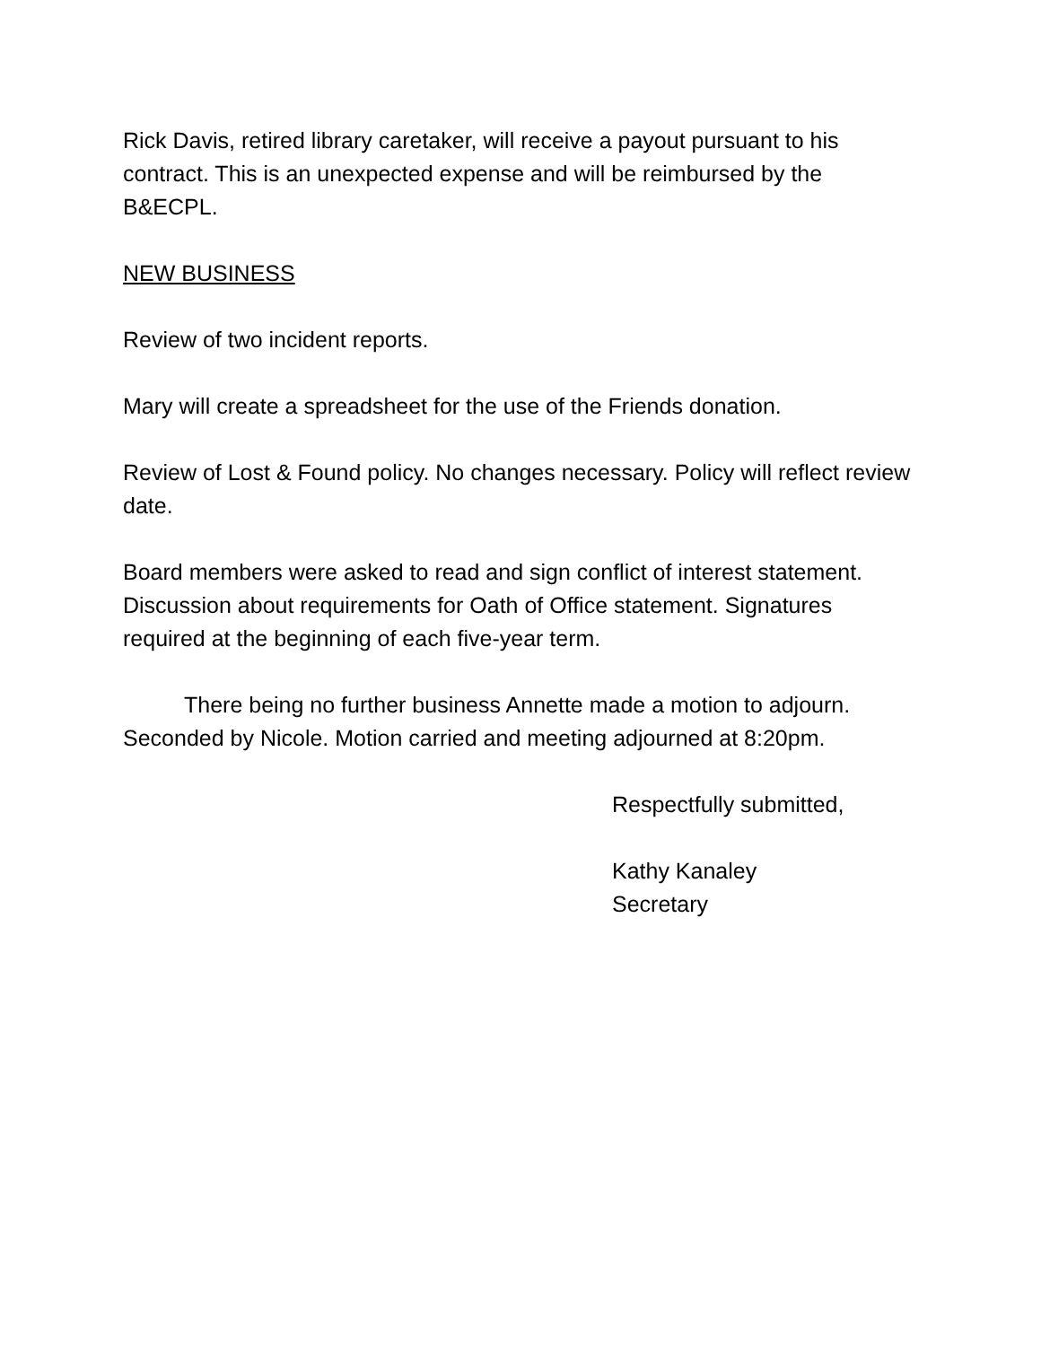Rick Davis, retired library caretaker, will receive a payout pursuant to his contract. This is an unexpected expense and will be reimbursed by the B&ECPL.
NEW BUSINESS
Review of two incident reports.
Mary will create a spreadsheet for the use of the Friends donation.
Review of Lost & Found policy. No changes necessary. Policy will reflect review date.
Board members were asked to read and sign conflict of interest statement. Discussion about requirements for Oath of Office statement. Signatures required at the beginning of each five-year term.
There being no further business Annette made a motion to adjourn. Seconded by Nicole. Motion carried and meeting adjourned at 8:20pm.
Respectfully submitted,
Kathy Kanaley
Secretary